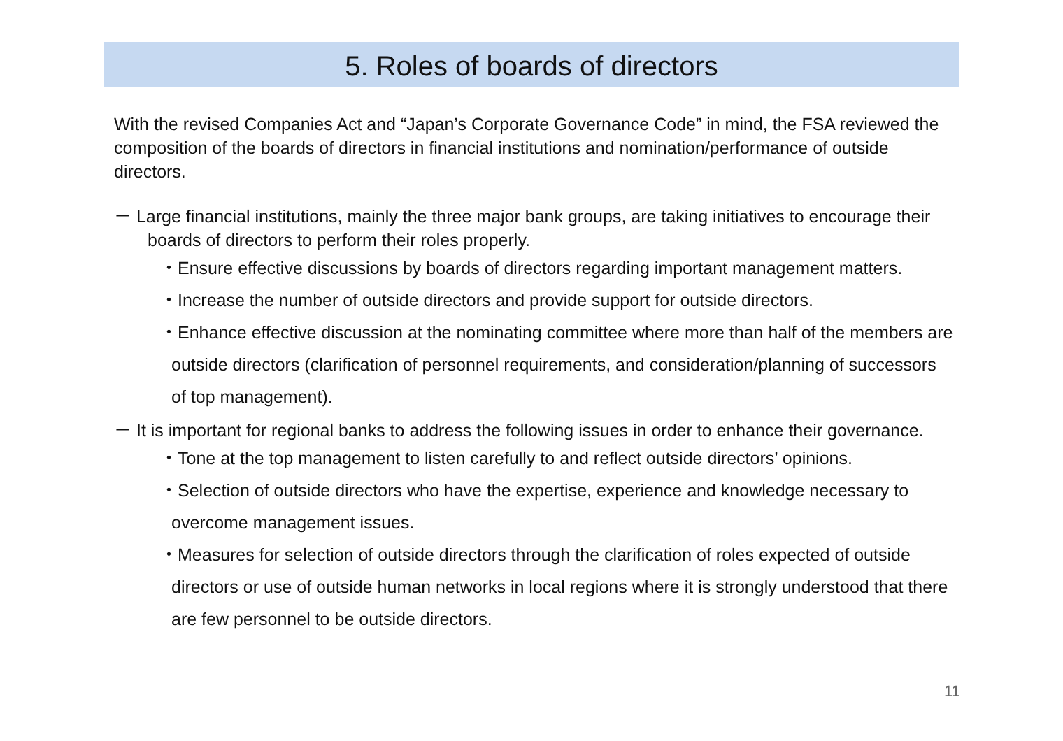5. Roles of boards of directors
With the revised Companies Act and “Japan’s Corporate Governance Code” in mind, the FSA reviewed the composition of the boards of directors in financial institutions and nomination/performance of outside directors.
－ Large financial institutions, mainly the three major bank groups, are taking initiatives to encourage their boards of directors to perform their roles properly.
・Ensure effective discussions by boards of directors regarding important management matters.
・Increase the number of outside directors and provide support for outside directors.
・Enhance effective discussion at the nominating committee where more than half of the members are outside directors (clarification of personnel requirements, and consideration/planning of successors of top management).
－ It is important for regional banks to address the following issues in order to enhance their governance.
・Tone at the top management to listen carefully to and reflect outside directors’ opinions.
・Selection of outside directors who have the expertise, experience and knowledge necessary to overcome management issues.
・Measures for selection of outside directors through the clarification of roles expected of outside directors or use of outside human networks in local regions where it is strongly understood that there are few personnel to be outside directors.
11